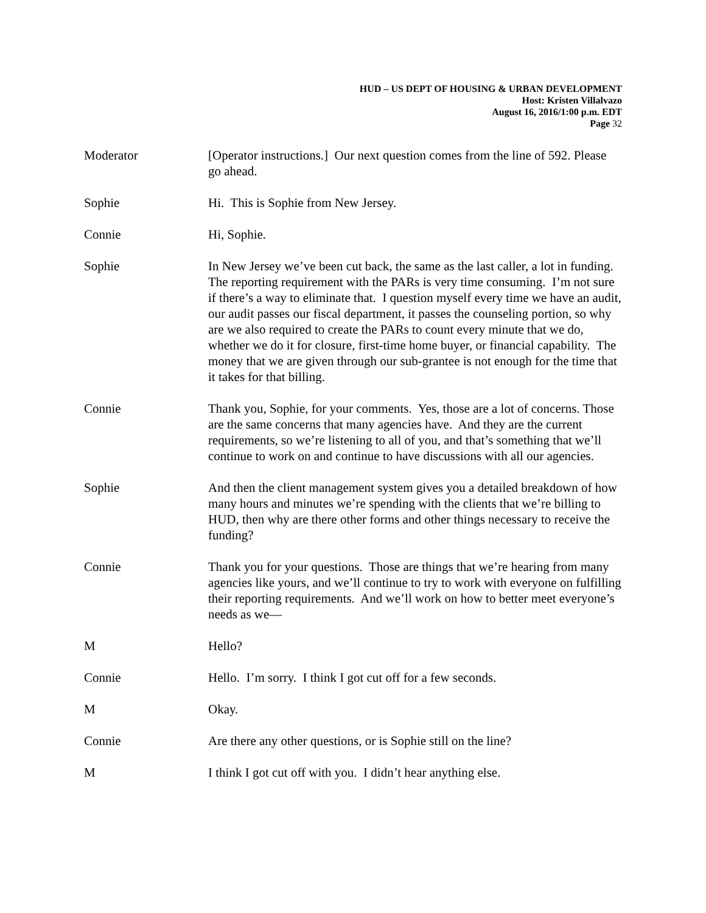HUD – US DEPT OF HOUSING & URBAN DEVELOPMENT
Host: Kristen Villalvazo
August 16, 2016/1:00 p.m. EDT
Page 32
Moderator [Operator instructions.] Our next question comes from the line of 592. Please go ahead.
Sophie Hi. This is Sophie from New Jersey.
Connie Hi, Sophie.
Sophie In New Jersey we’ve been cut back, the same as the last caller, a lot in funding. The reporting requirement with the PARs is very time consuming. I’m not sure if there’s a way to eliminate that. I question myself every time we have an audit, our audit passes our fiscal department, it passes the counseling portion, so why are we also required to create the PARs to count every minute that we do, whether we do it for closure, first-time home buyer, or financial capability. The money that we are given through our sub-grantee is not enough for the time that it takes for that billing.
Connie Thank you, Sophie, for your comments. Yes, those are a lot of concerns. Those are the same concerns that many agencies have. And they are the current requirements, so we’re listening to all of you, and that’s something that we’ll continue to work on and continue to have discussions with all our agencies.
Sophie And then the client management system gives you a detailed breakdown of how many hours and minutes we’re spending with the clients that we’re billing to HUD, then why are there other forms and other things necessary to receive the funding?
Connie Thank you for your questions. Those are things that we’re hearing from many agencies like yours, and we’ll continue to try to work with everyone on fulfilling their reporting requirements. And we’ll work on how to better meet everyone’s needs as we—
M Hello?
Connie Hello. I’m sorry. I think I got cut off for a few seconds.
M Okay.
Connie Are there any other questions, or is Sophie still on the line?
M I think I got cut off with you. I didn’t hear anything else.